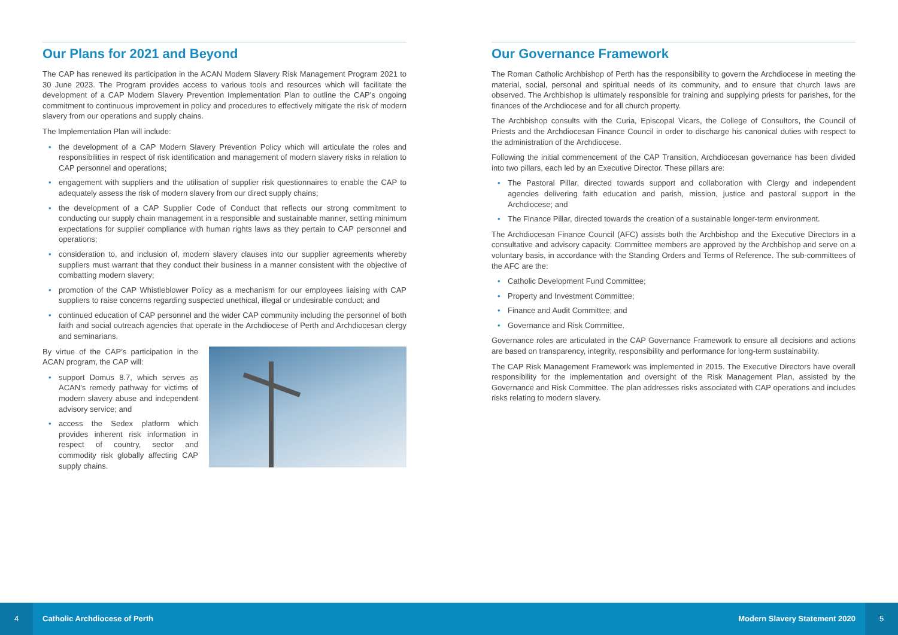Our Plans for 2021 and Beyond
The CAP has renewed its participation in the ACAN Modern Slavery Risk Management Program 2021 to 30 June 2023. The Program provides access to various tools and resources which will facilitate the development of a CAP Modern Slavery Prevention Implementation Plan to outline the CAP’s ongoing commitment to continuous improvement in policy and procedures to effectively mitigate the risk of modern slavery from our operations and supply chains.
The Implementation Plan will include:
• the development of a CAP Modern Slavery Prevention Policy which will articulate the roles and responsibilities in respect of risk identification and management of modern slavery risks in relation to CAP personnel and operations;
• engagement with suppliers and the utilisation of supplier risk questionnaires to enable the CAP to adequately assess the risk of modern slavery from our direct supply chains;
• the development of a CAP Supplier Code of Conduct that reflects our strong commitment to conducting our supply chain management in a responsible and sustainable manner, setting minimum expectations for supplier compliance with human rights laws as they pertain to CAP personnel and operations;
• consideration to, and inclusion of, modern slavery clauses into our supplier agreements whereby suppliers must warrant that they conduct their business in a manner consistent with the objective of combatting modern slavery;
• promotion of the CAP Whistleblower Policy as a mechanism for our employees liaising with CAP suppliers to raise concerns regarding suspected unethical, illegal or undesirable conduct; and
• continued education of CAP personnel and the wider CAP community including the personnel of both faith and social outreach agencies that operate in the Archdiocese of Perth and Archdiocesan clergy and seminarians.
By virtue of the CAP’s participation in the ACAN program, the CAP will:
• support Domus 8.7, which serves as ACAN’s remedy pathway for victims of modern slavery abuse and independent advisory service; and
• access the Sedex platform which provides inherent risk information in respect of country, sector and commodity risk globally affecting CAP supply chains.
Our Governance Framework
The Roman Catholic Archbishop of Perth has the responsibility to govern the Archdiocese in meeting the material, social, personal and spiritual needs of its community, and to ensure that church laws are observed. The Archbishop is ultimately responsible for training and supplying priests for parishes, for the finances of the Archdiocese and for all church property.
The Archbishop consults with the Curia, Episcopal Vicars, the College of Consultors, the Council of Priests and the Archdiocesan Finance Council in order to discharge his canonical duties with respect to the administration of the Archdiocese.
Following the initial commencement of the CAP Transition, Archdiocesan governance has been divided into two pillars, each led by an Executive Director. These pillars are:
• The Pastoral Pillar, directed towards support and collaboration with Clergy and independent agencies delivering faith education and parish, mission, justice and pastoral support in the Archdiocese; and
• The Finance Pillar, directed towards the creation of a sustainable longer-term environment.
The Archdiocesan Finance Council (AFC) assists both the Archbishop and the Executive Directors in a consultative and advisory capacity. Committee members are approved by the Archbishop and serve on a voluntary basis, in accordance with the Standing Orders and Terms of Reference. The sub-committees of the AFC are the:
• Catholic Development Fund Committee;
• Property and Investment Committee;
• Finance and Audit Committee; and
• Governance and Risk Committee.
Governance roles are articulated in the CAP Governance Framework to ensure all decisions and actions are based on transparency, integrity, responsibility and performance for long-term sustainability.
The CAP Risk Management Framework was implemented in 2015. The Executive Directors have overall responsibility for the implementation and oversight of the Risk Management Plan, assisted by the Governance and Risk Committee. The plan addresses risks associated with CAP operations and includes risks relating to modern slavery.
4
Catholic Archdiocese of Perth Modern Slavery Statement 2020
5